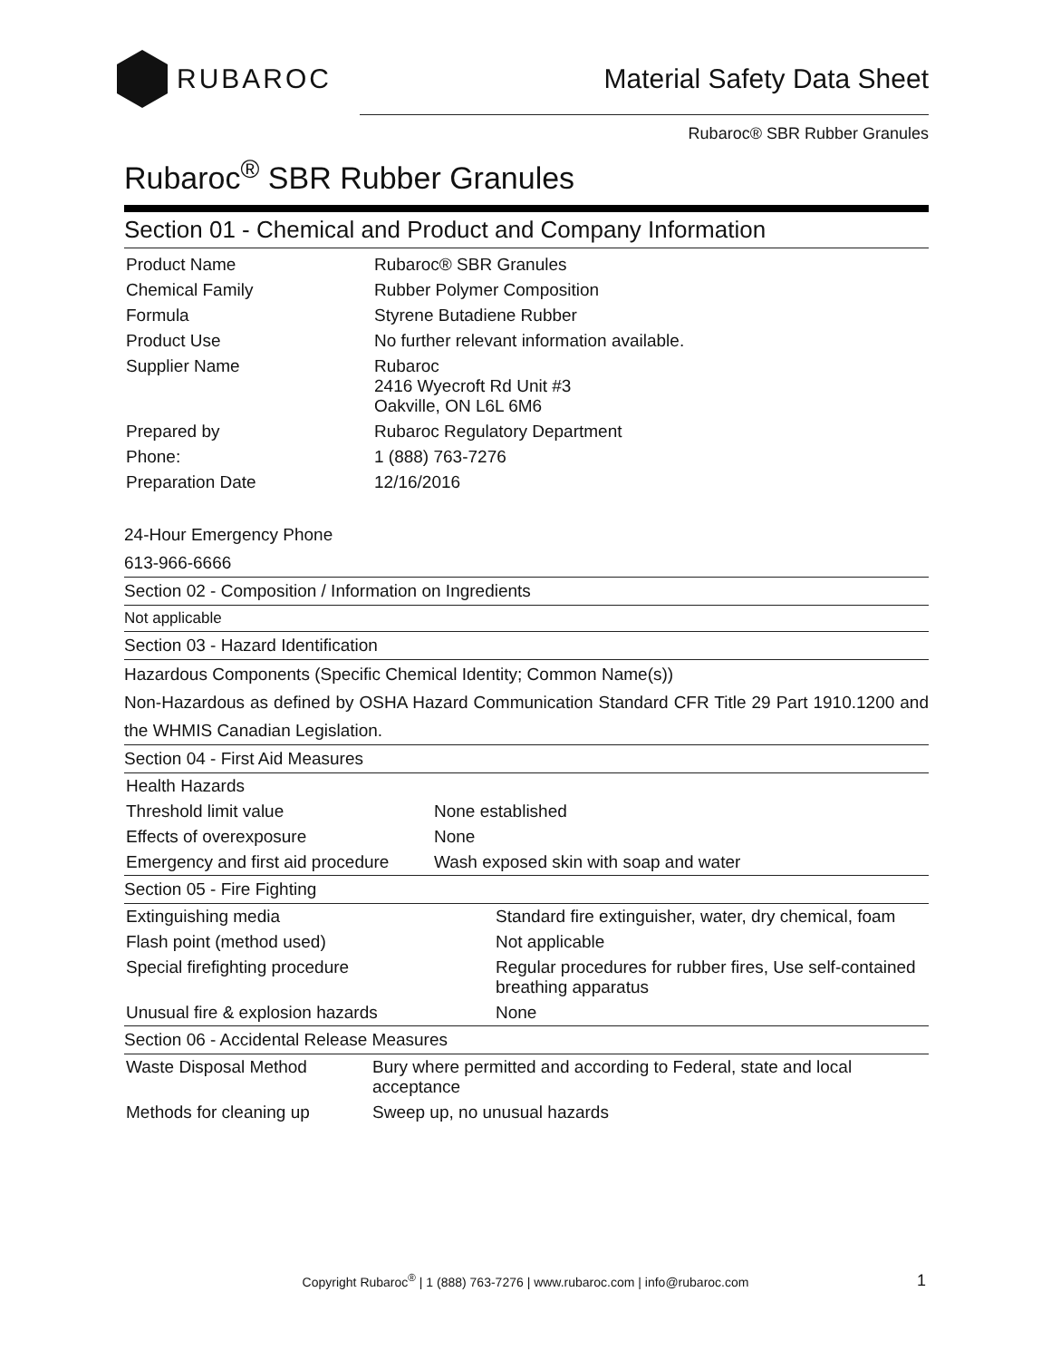RUBAROC
Material Safety Data Sheet
Rubaroc® SBR Rubber Granules
Rubaroc<sup>®</sup> SBR Rubber Granules
Section 01 - Chemical and Product and Company Information
| Product Name | Rubaroc® SBR Granules |
| Chemical Family | Rubber Polymer Composition |
| Formula | Styrene Butadiene Rubber |
| Product Use | No further relevant information available. |
| Supplier Name | Rubaroc 2416 Wyecroft Rd Unit #3 Oakville, ON L6L 6M6 |
| Prepared by | Rubaroc Regulatory Department |
| Phone: | 1 (888) 763-7276 |
| Preparation Date | 12/16/2016 |
24-Hour Emergency Phone
613-966-6666
Section 02 - Composition / Information on Ingredients
Not applicable
Section 03 - Hazard Identification
Hazardous Components (Specific Chemical Identity; Common Name(s))
Non-Hazardous as defined by OSHA Hazard Communication Standard CFR Title 29 Part 1910.1200 and the WHMIS Canadian Legislation.
Section 04 - First Aid Measures
| Health Hazards | |
| --- | --- |
| Threshold limit value | None established |
| Effects of overexposure | None |
| Emergency and first aid procedure | Wash exposed skin with soap and water |
Section 05 - Fire Fighting
| Extinguishing media | Standard fire extinguisher, water, dry chemical, foam |
| Flash point (method used) | Not applicable |
| Special firefighting procedure | Regular procedures for rubber fires, Use self-contained breathing apparatus |
| Unusual fire & explosion hazards | None |
Section 06 - Accidental Release Measures
| Waste Disposal Method | Bury where permitted and according to Federal, state and local acceptance |
| Methods for cleaning up | Sweep up, no unusual hazards |
Copyright Rubaroc<sup>®</sup> | 1 (888) 763-7276 | www.rubaroc.com | info@rubaroc.com 1